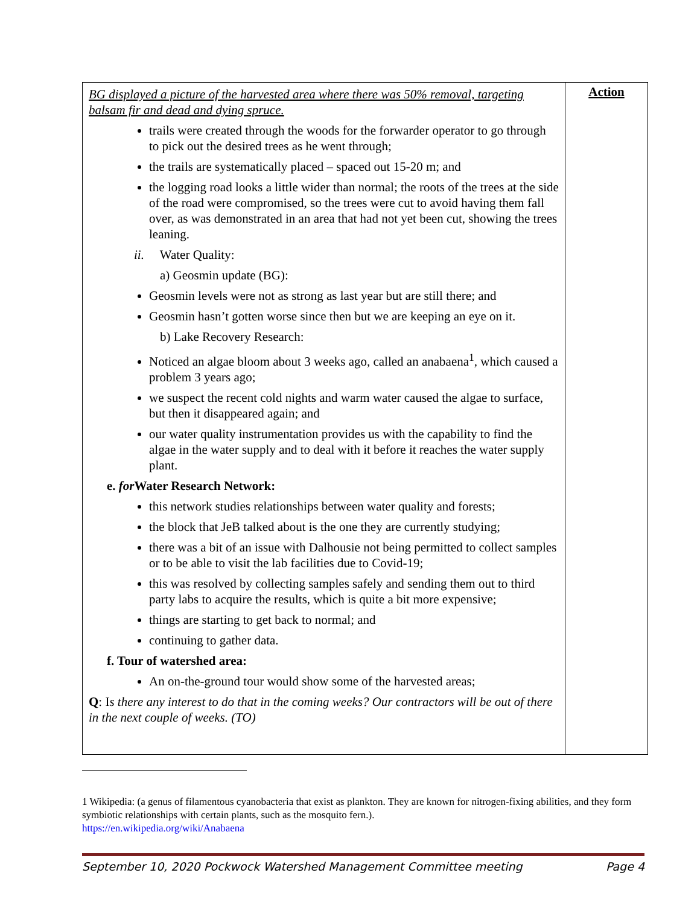| BG displayed a picture of the harvested area where there was 50% removal, targeting balsam fir and dead and dying spruce. trails were created through the woods for the forwarder operator to go through to pick out the desired trees as he went through; the trails are systematically placed – spaced out 15-20 m; and the logging road looks a little wider than normal; the roots of the trees at the side of the road were compromised, so the trees were cut to avoid having them fall over, as was demonstrated in an area that had not yet been cut, showing the trees leaning. ii. Water Quality: a) Geosmin update (BG): Geosmin levels were not as strong as last year but are still there; and Geosmin hasn’t gotten worse since then but we are keeping an eye on it. b) Lake Recovery Research: Noticed an algae bloom about 3 weeks ago, called an anabaena<sup>1</sup>, which caused a problem 3 years ago; we suspect the recent cold nights and warm water caused the algae to surface, but then it disappeared again; and our water quality instrumentation provides us with the capability to find the algae in the water supply and to deal with it before it reaches the water supply plant. e. for Water Research Network: this network studies relationships between water quality and forests; the block that JeB talked about is the one they are currently studying; there was a bit of an issue with Dalhousie not being permitted to collect samples or to be able to visit the lab facilities due to Covid-19; this was resolved by collecting samples safely and sending them out to third party labs to acquire the results, which is quite a bit more expensive; things are starting to get back to normal; and continuing to gather data. f. Tour of watershed area: An on-the-ground tour would show some of the harvested areas; Q : I s there any interest to do that in the coming weeks? Our contractors will be out of there in the next couple of weeks. (TO) | Action |
1 Wikipedia: (a genus of filamentous cyanobacteria that exist as plankton. They are known for nitrogen-fixing abilities, and they form symbiotic relationships with certain plants, such as the mosquito fern.).
https://en.wikipedia.org/wiki/Anabaena
September 10, 2020 Pockwock Watershed Management Committee meeting Page 4